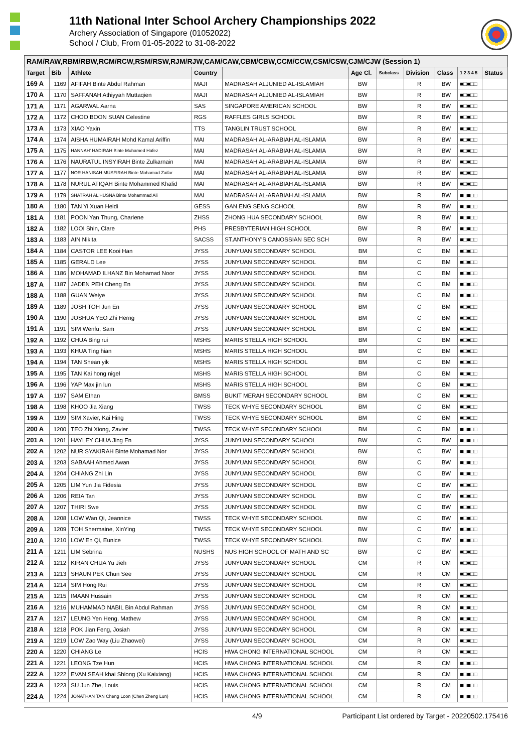11th National Inter School Archery Championships 2022
Archery Association of Singapore (01052022)
School / Club, From 01-05-2022 to 31-08-2022
RAM/RAW,RBM/RBW,RCM/RCW,RSM/RSW,RJM/RJW,CAM/CAW,CBM/CBW,CCM/CCW,CSM/CSW,CJM/CJW (Session 1)
| Target | Bib | Athlete | Country | | Age Cl. | Subclass | Division | Class | 1 2 3 4 5 | Status |
| --- | --- | --- | --- | --- | --- | --- | --- | --- | --- | --- |
| 169 A | 1169 | AFIFAH Binte Abdul Rahman | MAJI | MADRASAH ALJUNIED AL-ISLAMIAH | BW | | R | BW | ■□■□□ | |
| 170 A | 1170 | SAFFANAH Athiyyah Muttaqien | MAJI | MADRASAH ALJUNIED AL-ISLAMIAH | BW | | R | BW | ■□■□□ | |
| 171 A | 1171 | AGARWAL Aarna | SAS | SINGAPORE AMERICAN SCHOOL | BW | | R | BW | ■□■□□ | |
| 172 A | 1172 | CHOO BOON SUAN Celestine | RGS | RAFFLES GIRLS SCHOOL | BW | | R | BW | ■□■□□ | |
| 173 A | 1173 | XIAO Yaxin | TTS | TANGLIN TRUST SCHOOL | BW | | R | BW | ■□■□□ | |
| 174 A | 1174 | AISHA HUMAIRAH Mohd Kamal Ariffin | MAI | MADRASAH AL-ARABIAH AL-ISLAMIA | BW | | R | BW | ■□■□□ | |
| 175 A | 1175 | HANNAH' HADIRAH Binte Muhamed Hafez | MAI | MADRASAH AL-ARABIAH AL-ISLAMIA | BW | | R | BW | ■□■□□ | |
| 176 A | 1176 | NAURATUL INSYIRAH Binte Zulkarnain | MAI | MADRASAH AL-ARABIAH AL-ISLAMIA | BW | | R | BW | ■□■□□ | |
| 177 A | 1177 | NOR HANISAH MUSFIRAH Binte Mohamad Zaifar | MAI | MADRASAH AL-ARABIAH AL-ISLAMIA | BW | | R | BW | ■□■□□ | |
| 178 A | 1178 | NURUL ATIQAH Binte Mohammed Khalid | MAI | MADRASAH AL-ARABIAH AL-ISLAMIA | BW | | R | BW | ■□■□□ | |
| 179 A | 1179 | SHATRAH AL'HUSNA Binte Mohammad Ali | MAI | MADRASAH AL-ARABIAH AL-ISLAMIA | BW | | R | BW | ■□■□□ | |
| 180 A | 1180 | TAN Yi Xuan Heidi | GESS | GAN ENG SENG SCHOOL | BW | | R | BW | ■□■□□ | |
| 181 A | 1181 | POON Yan Thung, Charlene | ZHSS | ZHONG HUA SECONDARY SCHOOL | BW | | R | BW | ■□■□□ | |
| 182 A | 1182 | LOOI Shin, Clare | PHS | PRESBYTERIAN HIGH SCHOOL | BW | | R | BW | ■□■□□ | |
| 183 A | 1183 | AIN Nikita | SACSS | ST.ANTHONY'S CANOSSIAN SEC SCH | BW | | R | BW | ■□■□□ | |
| 184 A | 1184 | CASTOR LEE Kooi Han | JYSS | JUNYUAN SECONDARY SCHOOL | BM | | C | BM | ■□■□□ | |
| 185 A | 1185 | GERALD Lee | JYSS | JUNYUAN SECONDARY SCHOOL | BM | | C | BM | ■□■□□ | |
| 186 A | 1186 | MOHAMAD ILHANZ Bin Mohamad Noor | JYSS | JUNYUAN SECONDARY SCHOOL | BM | | C | BM | ■□■□□ | |
| 187 A | 1187 | JADEN PEH Cheng En | JYSS | JUNYUAN SECONDARY SCHOOL | BM | | C | BM | ■□■□□ | |
| 188 A | 1188 | GUAN Weiye | JYSS | JUNYUAN SECONDARY SCHOOL | BM | | C | BM | ■□■□□ | |
| 189 A | 1189 | JOSH TOH Jun En | JYSS | JUNYUAN SECONDARY SCHOOL | BM | | C | BM | ■□■□□ | |
| 190 A | 1190 | JOSHUA YEO Zhi Herng | JYSS | JUNYUAN SECONDARY SCHOOL | BM | | C | BM | ■□■□□ | |
| 191 A | 1191 | SIM Wenfu, Sam | JYSS | JUNYUAN SECONDARY SCHOOL | BM | | C | BM | ■□■□□ | |
| 192 A | 1192 | CHUA Bing rui | MSHS | MARIS STELLA HIGH SCHOOL | BM | | C | BM | ■□■□□ | |
| 193 A | 1193 | KHUA Ting hian | MSHS | MARIS STELLA HIGH SCHOOL | BM | | C | BM | ■□■□□ | |
| 194 A | 1194 | TAN Shean yik | MSHS | MARIS STELLA HIGH SCHOOL | BM | | C | BM | ■□■□□ | |
| 195 A | 1195 | TAN Kai hong nigel | MSHS | MARIS STELLA HIGH SCHOOL | BM | | C | BM | ■□■□□ | |
| 196 A | 1196 | YAP Max jin lun | MSHS | MARIS STELLA HIGH SCHOOL | BM | | C | BM | ■□■□□ | |
| 197 A | 1197 | SAM Ethan | BMSS | BUKIT MERAH SECONDARY SCHOOL | BM | | C | BM | ■□■□□ | |
| 198 A | 1198 | KHOO Jia Xiang | TWSS | TECK WHYE SECONDARY SCHOOL | BM | | C | BM | ■□■□□ | |
| 199 A | 1199 | SIM Xavier, Kai Hing | TWSS | TECK WHYE SECONDARY SCHOOL | BM | | C | BM | ■□■□□ | |
| 200 A | 1200 | TEO Zhi Xiong, Zavier | TWSS | TECK WHYE SECONDARY SCHOOL | BM | | C | BM | ■□■□□ | |
| 201 A | 1201 | HAYLEY CHUA Jing En | JYSS | JUNYUAN SECONDARY SCHOOL | BW | | C | BW | ■□■□□ | |
| 202 A | 1202 | NUR SYAKIRAH Binte Mohamad Nor | JYSS | JUNYUAN SECONDARY SCHOOL | BW | | C | BW | ■□■□□ | |
| 203 A | 1203 | SABAAH Ahmed Awan | JYSS | JUNYUAN SECONDARY SCHOOL | BW | | C | BW | ■□■□□ | |
| 204 A | 1204 | CHIANG Zhi Lin | JYSS | JUNYUAN SECONDARY SCHOOL | BW | | C | BW | ■□■□□ | |
| 205 A | 1205 | LIM Yun Jia Fidesia | JYSS | JUNYUAN SECONDARY SCHOOL | BW | | C | BW | ■□■□□ | |
| 206 A | 1206 | REIA Tan | JYSS | JUNYUAN SECONDARY SCHOOL | BW | | C | BW | ■□■□□ | |
| 207 A | 1207 | THIRI Swe | JYSS | JUNYUAN SECONDARY SCHOOL | BW | | C | BW | ■□■□□ | |
| 208 A | 1208 | LOW Wan Qi, Jeannice | TWSS | TECK WHYE SECONDARY SCHOOL | BW | | C | BW | ■□■□□ | |
| 209 A | 1209 | TOH Shermaine, XinYing | TWSS | TECK WHYE SECONDARY SCHOOL | BW | | C | BW | ■□■□□ | |
| 210 A | 1210 | LOW En Qi, Eunice | TWSS | TECK WHYE SECONDARY SCHOOL | BW | | C | BW | ■□■□□ | |
| 211 A | 1211 | LIM Sebrina | NUSHS | NUS HIGH SCHOOL OF MATH AND SC | BW | | C | BW | ■□■□□ | |
| 212 A | 1212 | KIRAN CHUA Yu Jieh | JYSS | JUNYUAN SECONDARY SCHOOL | CM | | R | CM | ■□■□□ | |
| 213 A | 1213 | SHAUN PEK Chun See | JYSS | JUNYUAN SECONDARY SCHOOL | CM | | R | CM | ■□■□□ | |
| 214 A | 1214 | SIM Hong Rui | JYSS | JUNYUAN SECONDARY SCHOOL | CM | | R | CM | ■□■□□ | |
| 215 A | 1215 | IMAAN Hussain | JYSS | JUNYUAN SECONDARY SCHOOL | CM | | R | CM | ■□■□□ | |
| 216 A | 1216 | MUHAMMAD NABIL Bin Abdul Rahman | JYSS | JUNYUAN SECONDARY SCHOOL | CM | | R | CM | ■□■□□ | |
| 217 A | 1217 | LEUNG Yen Heng, Mathew | JYSS | JUNYUAN SECONDARY SCHOOL | CM | | R | CM | ■□■□□ | |
| 218 A | 1218 | POK Jian Feng, Josiah | JYSS | JUNYUAN SECONDARY SCHOOL | CM | | R | CM | ■□■□□ | |
| 219 A | 1219 | LOW Zao Way (Liu Zhaowei) | JYSS | JUNYUAN SECONDARY SCHOOL | CM | | R | CM | ■□■□□ | |
| 220 A | 1220 | CHIANG Le | HCIS | HWA CHONG INTERNATIONAL SCHOOL | CM | | R | CM | ■□■□□ | |
| 221 A | 1221 | LEONG Tze Hun | HCIS | HWA CHONG INTERNATIONAL SCHOOL | CM | | R | CM | ■□■□□ | |
| 222 A | 1222 | EVAN SEAH khai Shiong (Xu Kaixiang) | HCIS | HWA CHONG INTERNATIONAL SCHOOL | CM | | R | CM | ■□■□□ | |
| 223 A | 1223 | SU Jun Zhe, Louis | HCIS | HWA CHONG INTERNATIONAL SCHOOL | CM | | R | CM | ■□■□□ | |
| 224 A | 1224 | JONATHAN TAN Cheng Loon (Chen Zheng Lun) | HCIS | HWA CHONG INTERNATIONAL SCHOOL | CM | | R | CM | ■□■□□ | |
4/9 Participant List ordered by Target - 20220502.175416